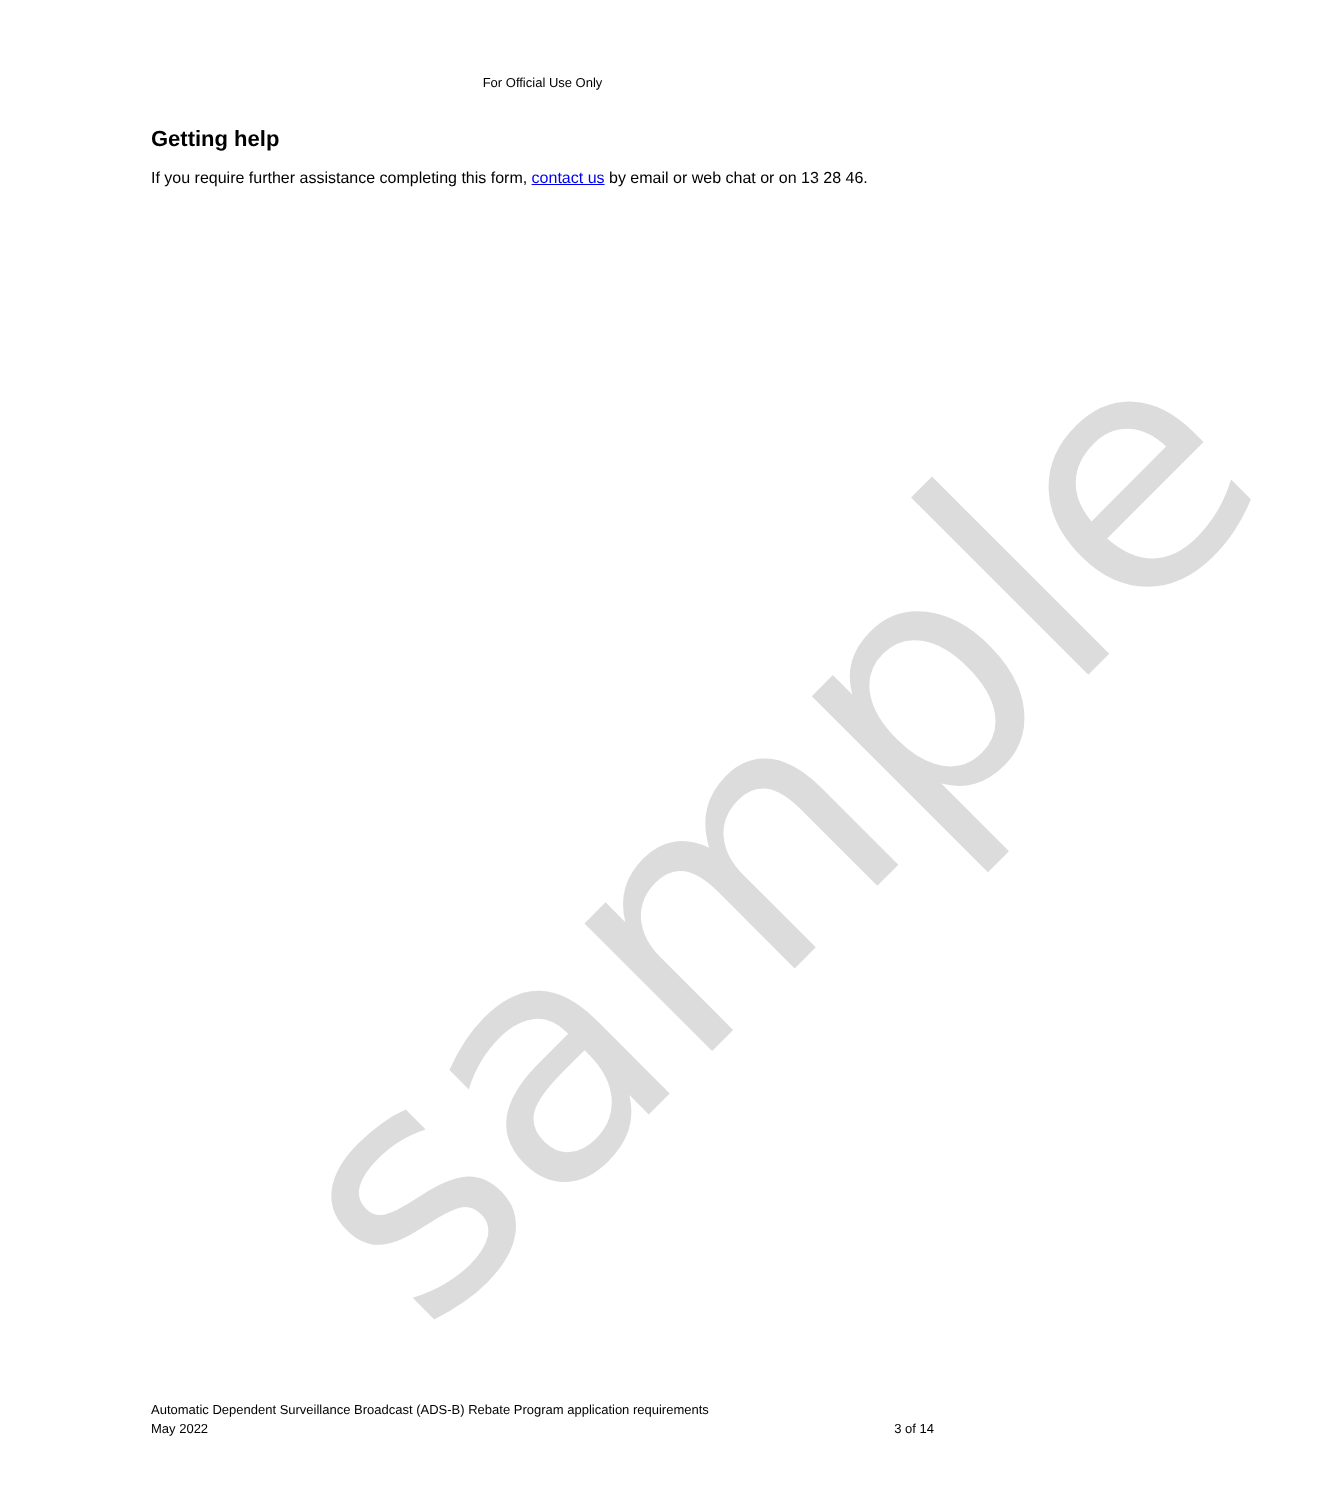For Official Use Only
Getting help
If you require further assistance completing this form, contact us by email or web chat or on 13 28 46.
sample
Automatic Dependent Surveillance Broadcast (ADS-B) Rebate Program application requirements
May 2022 3 of 14